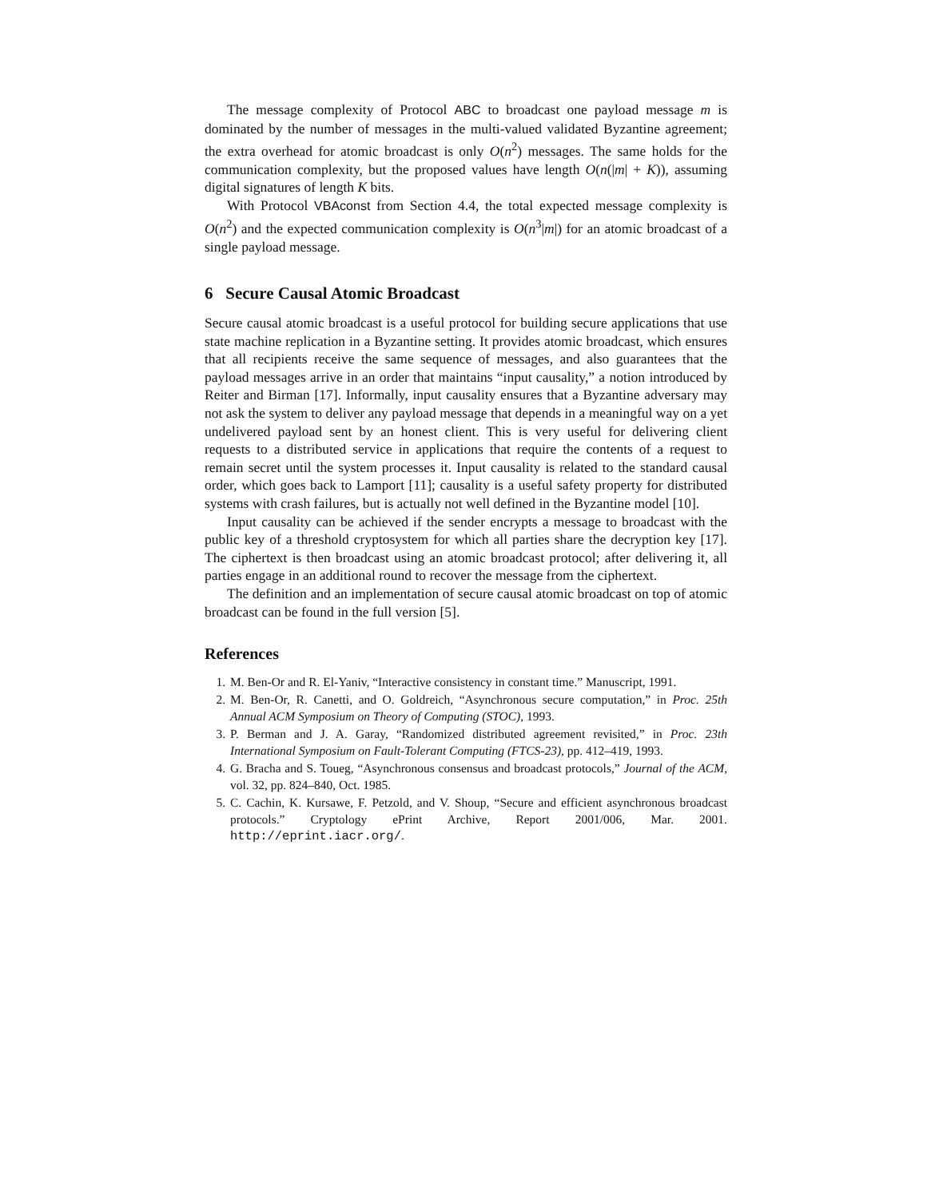The message complexity of Protocol ABC to broadcast one payload message m is dominated by the number of messages in the multi-valued validated Byzantine agreement; the extra overhead for atomic broadcast is only O(n<sup>2</sup>) messages. The same holds for the communication complexity, but the proposed values have length O(n(|m| + K)), assuming digital signatures of length K bits.
With Protocol VBAconst from Section 4.4, the total expected message complexity is O(n<sup>2</sup>) and the expected communication complexity is O(n<sup>3</sup>|m|) for an atomic broadcast of a single payload message.
6 Secure Causal Atomic Broadcast
Secure causal atomic broadcast is a useful protocol for building secure applications that use state machine replication in a Byzantine setting. It provides atomic broadcast, which ensures that all recipients receive the same sequence of messages, and also guarantees that the payload messages arrive in an order that maintains “input causality,” a notion introduced by Reiter and Birman [17]. Informally, input causality ensures that a Byzantine adversary may not ask the system to deliver any payload message that depends in a meaningful way on a yet undelivered payload sent by an honest client. This is very useful for delivering client requests to a distributed service in applications that require the contents of a request to remain secret until the system processes it. Input causality is related to the standard causal order, which goes back to Lamport [11]; causality is a useful safety property for distributed systems with crash failures, but is actually not well defined in the Byzantine model [10].
Input causality can be achieved if the sender encrypts a message to broadcast with the public key of a threshold cryptosystem for which all parties share the decryption key [17]. The ciphertext is then broadcast using an atomic broadcast protocol; after delivering it, all parties engage in an additional round to recover the message from the ciphertext.
The definition and an implementation of secure causal atomic broadcast on top of atomic broadcast can be found in the full version [5].
References
1. M. Ben-Or and R. El-Yaniv, “Interactive consistency in constant time.” Manuscript, 1991.
2. M. Ben-Or, R. Canetti, and O. Goldreich, “Asynchronous secure computation,” in Proc. 25th Annual ACM Symposium on Theory of Computing (STOC), 1993.
3. P. Berman and J. A. Garay, “Randomized distributed agreement revisited,” in Proc. 23th International Symposium on Fault-Tolerant Computing (FTCS-23), pp. 412–419, 1993.
4. G. Bracha and S. Toueg, “Asynchronous consensus and broadcast protocols,” Journal of the ACM, vol. 32, pp. 824–840, Oct. 1985.
5. C. Cachin, K. Kursawe, F. Petzold, and V. Shoup, “Secure and efficient asynchronous broadcast protocols.” Cryptology ePrint Archive, Report 2001/006, Mar. 2001. http://eprint.iacr.org/.